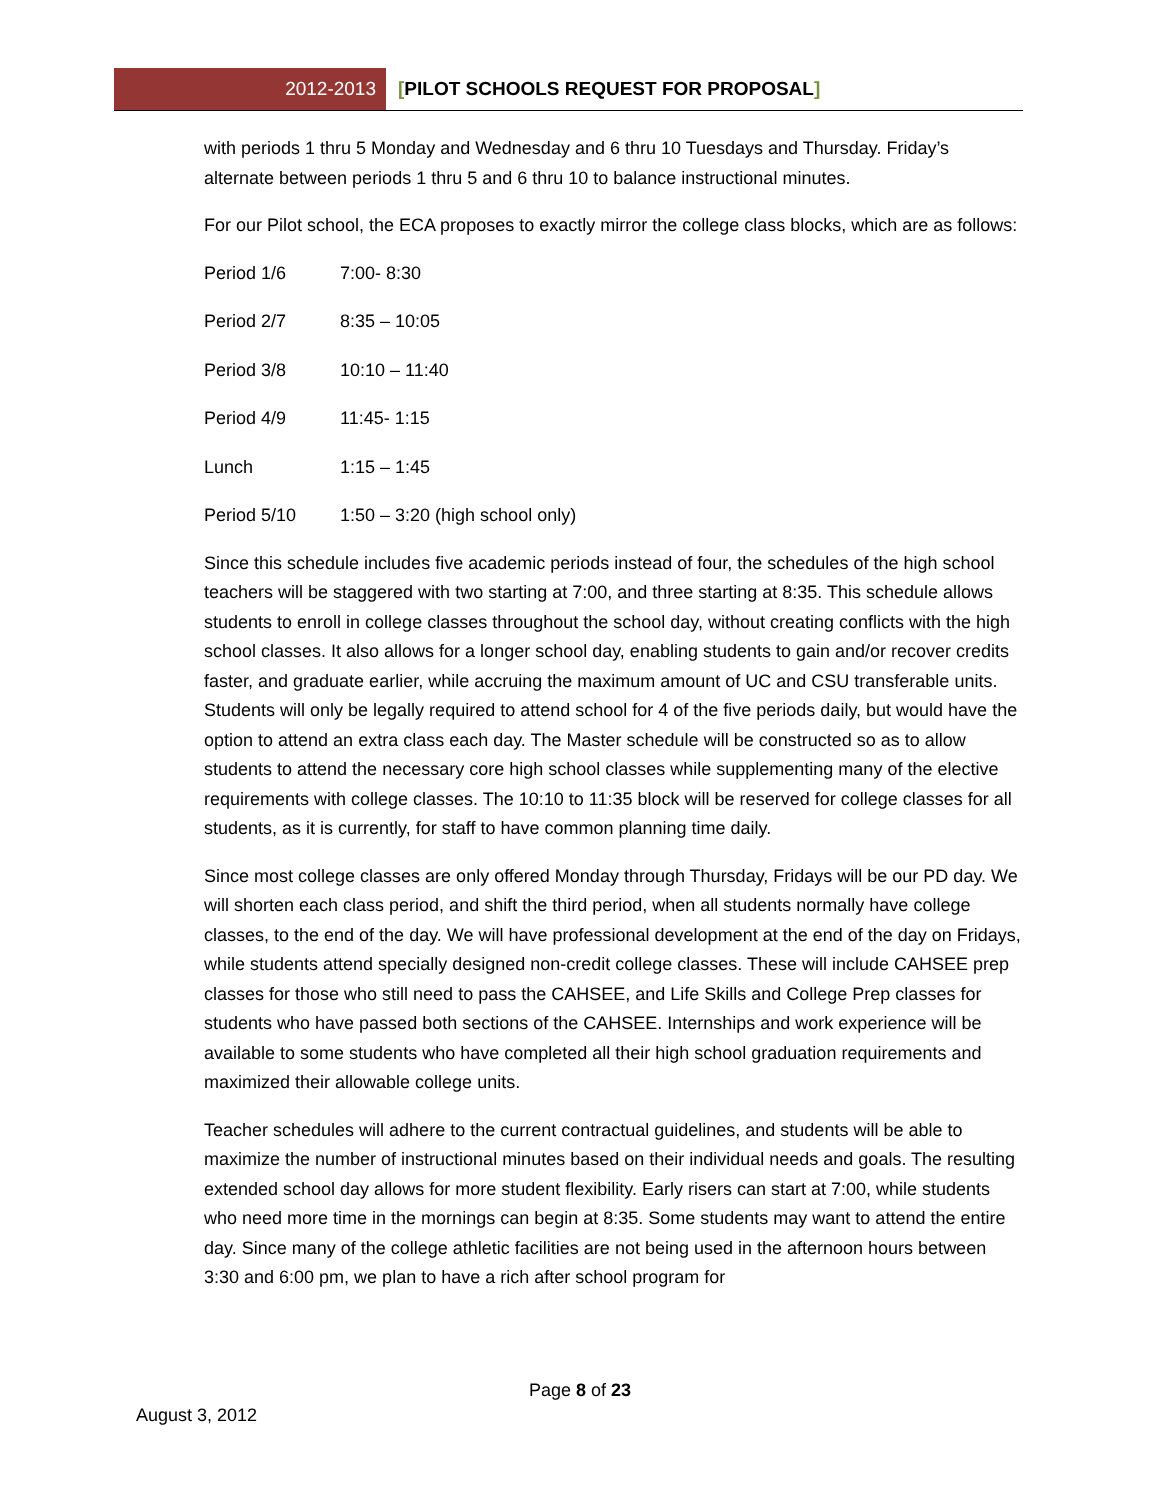2012-2013
[PILOT SCHOOLS REQUEST FOR PROPOSAL]
with periods 1 thru 5 Monday and Wednesday and 6 thru 10 Tuesdays and Thursday. Friday’s alternate between periods 1 thru 5 and 6 thru 10 to balance instructional minutes.
For our Pilot school, the ECA proposes to exactly mirror the college class blocks, which are as follows:
| Period 1/6 | 7:00- 8:30 |
| Period 2/7 | 8:35 – 10:05 |
| Period 3/8 | 10:10 – 11:40 |
| Period 4/9 | 11:45- 1:15 |
| Lunch | 1:15 – 1:45 |
| Period 5/10 | 1:50 – 3:20 (high school only) |
Since this schedule includes five academic periods instead of four, the schedules of the high school teachers will be staggered with two starting at 7:00, and three starting at 8:35. This schedule allows students to enroll in college classes throughout the school day, without creating conflicts with the high school classes. It also allows for a longer school day, enabling students to gain and/or recover credits faster, and graduate earlier, while accruing the maximum amount of UC and CSU transferable units. Students will only be legally required to attend school for 4 of the five periods daily, but would have the option to attend an extra class each day. The Master schedule will be constructed so as to allow students to attend the necessary core high school classes while supplementing many of the elective requirements with college classes. The 10:10 to 11:35 block will be reserved for college classes for all students, as it is currently, for staff to have common planning time daily.
Since most college classes are only offered Monday through Thursday, Fridays will be our PD day. We will shorten each class period, and shift the third period, when all students normally have college classes, to the end of the day. We will have professional development at the end of the day on Fridays, while students attend specially designed non-credit college classes. These will include CAHSEE prep classes for those who still need to pass the CAHSEE, and Life Skills and College Prep classes for students who have passed both sections of the CAHSEE. Internships and work experience will be available to some students who have completed all their high school graduation requirements and maximized their allowable college units.
Teacher schedules will adhere to the current contractual guidelines, and students will be able to maximize the number of instructional minutes based on their individual needs and goals. The resulting extended school day allows for more student flexibility. Early risers can start at 7:00, while students who need more time in the mornings can begin at 8:35. Some students may want to attend the entire day. Since many of the college athletic facilities are not being used in the afternoon hours between 3:30 and 6:00 pm, we plan to have a rich after school program for
Page 8 of 23
August 3, 2012